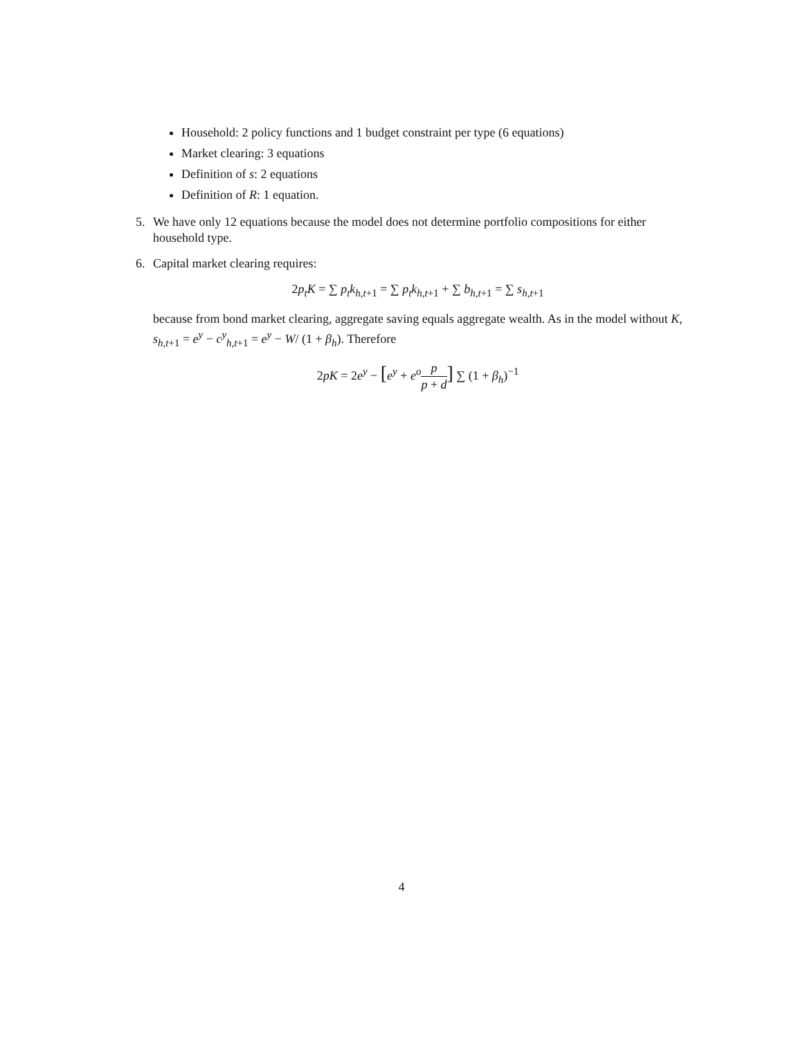Household: 2 policy functions and 1 budget constraint per type (6 equations)
Market clearing: 3 equations
Definition of s: 2 equations
Definition of R: 1 equation.
5. We have only 12 equations because the model does not determine portfolio compositions for either household type.
6. Capital market clearing requires:
2p<sub>t</sub>K = ∑ p<sub>t</sub>k<sub>h,t+1</sub> = ∑ p<sub>t</sub>k<sub>h,t+1</sub> + ∑ b<sub>h,t+1</sub> = ∑ s<sub>h,t+1</sub>
because from bond market clearing, aggregate saving equals aggregate wealth. As in the model without K, s<sub>h,t+1</sub> = e<sup>y</sup> − c<sup>y</sup><sub>h,t+1</sub> = e<sup>y</sup> − W/ (1 + β<sub>h</sub>). Therefore
2pK = 2e<sup>y</sup> − [e<sup>y</sup> + e<sup>o</sup> p p + d] ∑ (1 + β<sub>h</sub>)<sup>−1</sup>
4